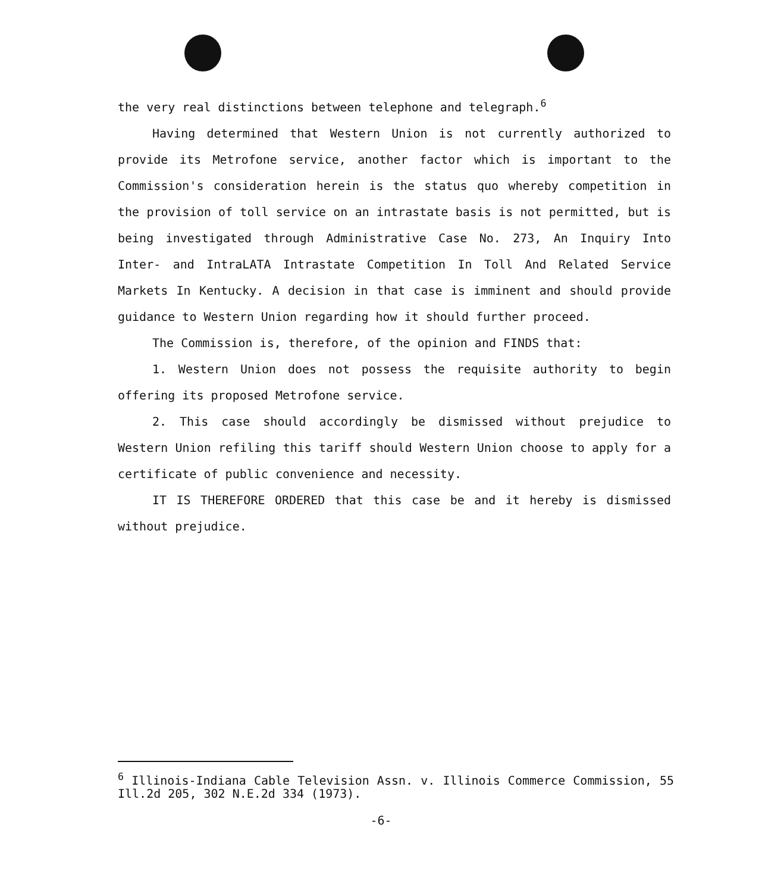the very real distinctions between telephone and telegraph.<sup>6</sup>
Having determined that Western Union is not currently authorized to provide its Metrofone service, another factor which is important to the Commission's consideration herein is the status quo whereby competition in the provision of toll service on an intrastate basis is not permitted, but is being investigated through Administrative Case No. 273, An Inquiry Into Inter- and IntraLATA Intrastate Competition In Toll And Related Service Markets In Kentucky. A decision in that case is imminent and should provide guidance to Western Union regarding how it should further proceed.
The Commission is, therefore, of the opinion and FINDS that:
1. Western Union does not possess the requisite authority to begin offering its proposed Metrofone service.
2. This case should accordingly be dismissed without prejudice to Western Union refiling this tariff should Western Union choose to apply for a certificate of public convenience and necessity.
IT IS THEREFORE ORDERED that this case be and it hereby is dismissed without prejudice.
<sup>6</sup> Illinois-Indiana Cable Television Assn. v. Illinois Commerce Commission, 55 Ill.2d 205, 302 N.E.2d 334 (1973).
-6-